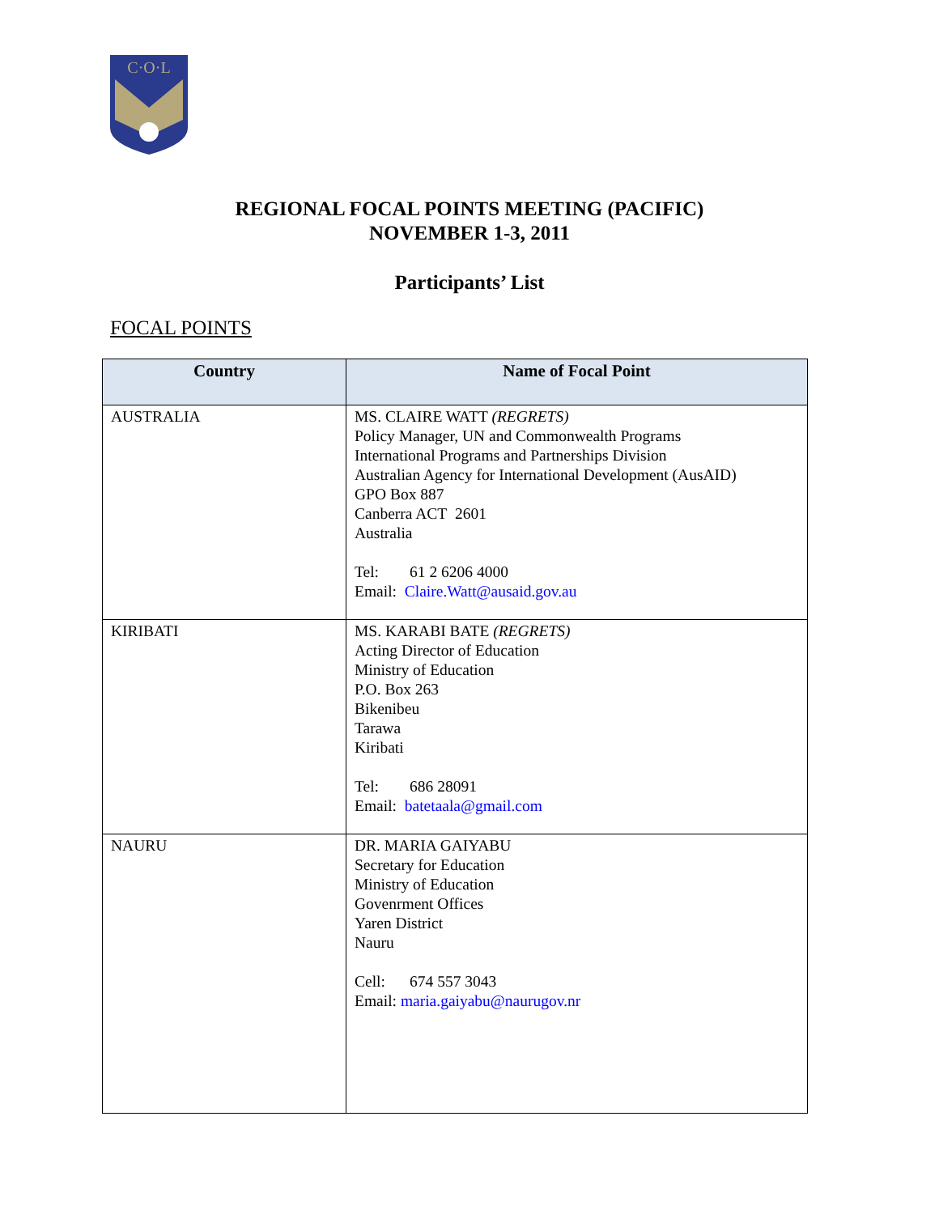C·O·L
REGIONAL FOCAL POINTS MEETING (PACIFIC)
NOVEMBER 1-3, 2011
Participants’ List
FOCAL POINTS
| Country | Name of Focal Point |
| --- | --- |
| AUSTRALIA | MS. CLAIRE WATT (REGRETS) Policy Manager, UN and Commonwealth Programs International Programs and Partnerships Division Australian Agency for International Development (AusAID) GPO Box 887 Canberra ACT 2601 Australia Tel: 61 2 6206 4000 Email: Claire.Watt@ausaid.gov.au |
| KIRIBATI | MS. KARABI BATE (REGRETS) Acting Director of Education Ministry of Education P.O. Box 263 Bikenibeu Tarawa Kiribati Tel: 686 28091 Email: batetaala@gmail.com |
| NAURU | DR. MARIA GAIYABU Secretary for Education Ministry of Education Govenrment Offices Yaren District Nauru Cell: 674 557 3043 Email: maria.gaiyabu@naurugov.nr |